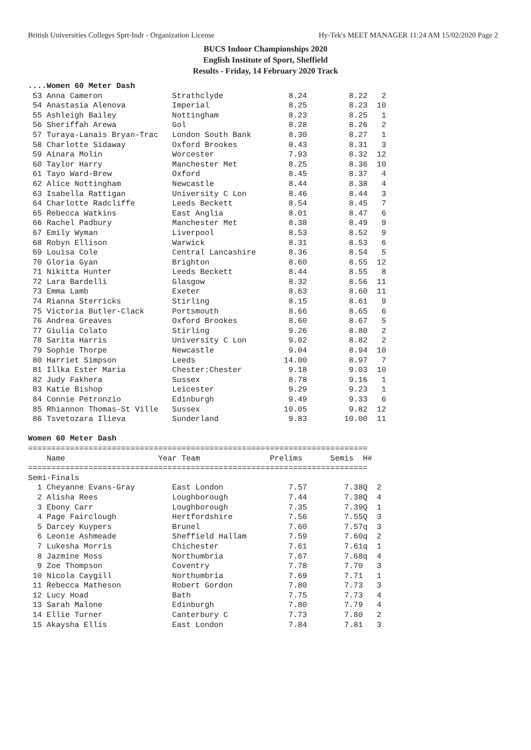British Universities Colleges Sprt-Indr - Organization License Hy-Tek's MEET MANAGER 11:24 AM 15/02/2020 Page 2
BUCS Indoor Championships 2020
English Institute of Sport, Sheffield
Results - Friday, 14 February 2020 Track
....Women 60 Meter Dash
 53 Anna Cameron               Strathclyde              8.24         8.22   2
 54 Anastasia Alenova          Imperial                 8.25         8.23  10
 55 Ashleigh Bailey            Nottingham               8.23         8.25   1
 56 Sheriffah Arewa            Gol                      8.28         8.26   2
 57 Turaya-Lanais Bryan-Trac   London South Bank        8.30         8.27   1
 58 Charlotte Sidaway          Oxford Brookes           8.43         8.31   3
 59 Ainara Molin               Worcester                7.93         8.32  12
 60 Taylor Harry               Manchester Met           8.25         8.36  10
 61 Tayo Ward-Brew             Oxford                   8.45         8.37   4
 62 Alice Nottingham           Newcastle                8.44         8.38   4
 63 Isabella Rattigan          University C Lon         8.46         8.44   3
 64 Charlotte Radcliffe        Leeds Beckett            8.54         8.45   7
 65 Rebecca Watkins            East Anglia              8.01         8.47   6
 66 Rachel Padbury             Manchester Met           8.38         8.49   9
 67 Emily Wyman                Liverpool                8.53         8.52   9
 68 Robyn Ellison              Warwick                  8.31         8.53   6
 69 Louisa Cole                Central Lancashire       8.36         8.54   5
 70 Gloria Gyan                Brighton                 8.60         8.55  12
 71 Nikitta Hunter             Leeds Beckett            8.44         8.55   8
 72 Lara Bardelli              Glasgow                  8.32         8.56  11
 73 Emma Lamb                  Exeter                   8.63         8.60  11
 74 Rianna Sterricks           Stirling                 8.15         8.61   9
 75 Victoria Butler-Clack      Portsmouth               8.66         8.65   6
 76 Andrea Greaves             Oxford Brookes           8.60         8.67   5
 77 Giulia Colato              Stirling                 9.26         8.80   2
 78 Sarita Harris              University C Lon         9.02         8.82   2
 79 Sophie Thorpe              Newcastle                9.04         8.94  10
 80 Harriet Simpson            Leeds                   14.00         8.97   7
 81 Illka Ester Maria          Chester:Chester          9.18         9.03  10
 82 Judy Fakhera               Sussex                   8.78         9.16   1
 83 Katie Bishop               Leicester                9.29         9.23   1
 84 Connie Petronzio           Edinburgh                9.49         9.33   6
 85 Rhiannon Thomas-St Ville   Sussex                  10.05         9.82  12
 86 Tsvetozara Ilieva          Sunderland               9.83        10.00  11

Women 60 Meter Dash
=========================================================================
    Name                    Year Team               Prelims      Semis  H#
=========================================================================
Semi-Finals
  1 Cheyanne Evans-Gray        East London              7.57        7.38Q  2
  2 Alisha Rees                Loughborough             7.44        7.38Q  4
  3 Ebony Carr                 Loughborough             7.35        7.39Q  1
  4 Page Fairclough            Hertfordshire            7.56        7.55Q  3
  5 Darcey Kuypers             Brunel                   7.60        7.57q  3
  6 Leonie Ashmeade            Sheffield Hallam         7.59        7.60q  2
  7 Lukesha Morris             Chichester               7.61        7.61q  1
  8 Jazmine Moss               Northumbria              7.67        7.68q  4
  9 Zoe Thompson               Coventry                 7.78        7.70   3
 10 Nicola Caygill             Northumbria              7.69        7.71   1
 11 Rebecca Matheson           Robert Gordon            7.80        7.73   3
 12 Lucy Hoad                  Bath                     7.75        7.73   4
 13 Sarah Malone               Edinburgh                7.80        7.79   4
 14 Ellie Turner               Canterbury C             7.73        7.80   2
 15 Akaysha Ellis              East London              7.84        7.81   3